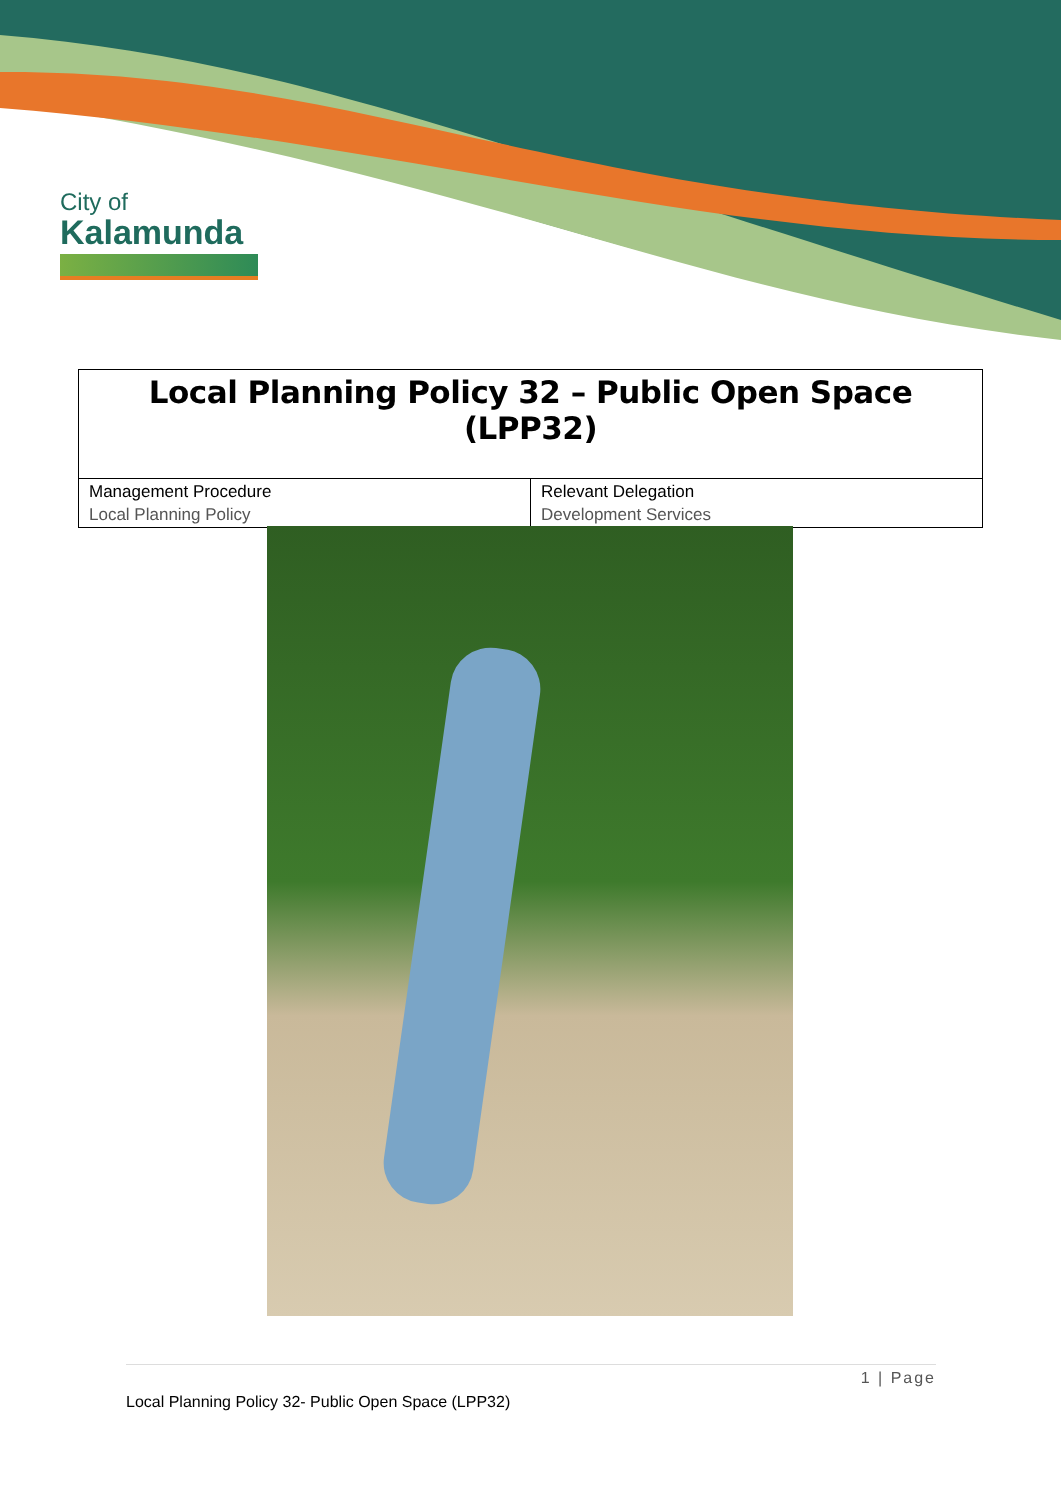City of
Kalamunda
Local Planning Policy 32 – Public Open Space (LPP32)
| Management Procedure Local Planning Policy | Relevant Delegation Development Services |
1 | Page
Local Planning Policy 32- Public Open Space (LPP32)